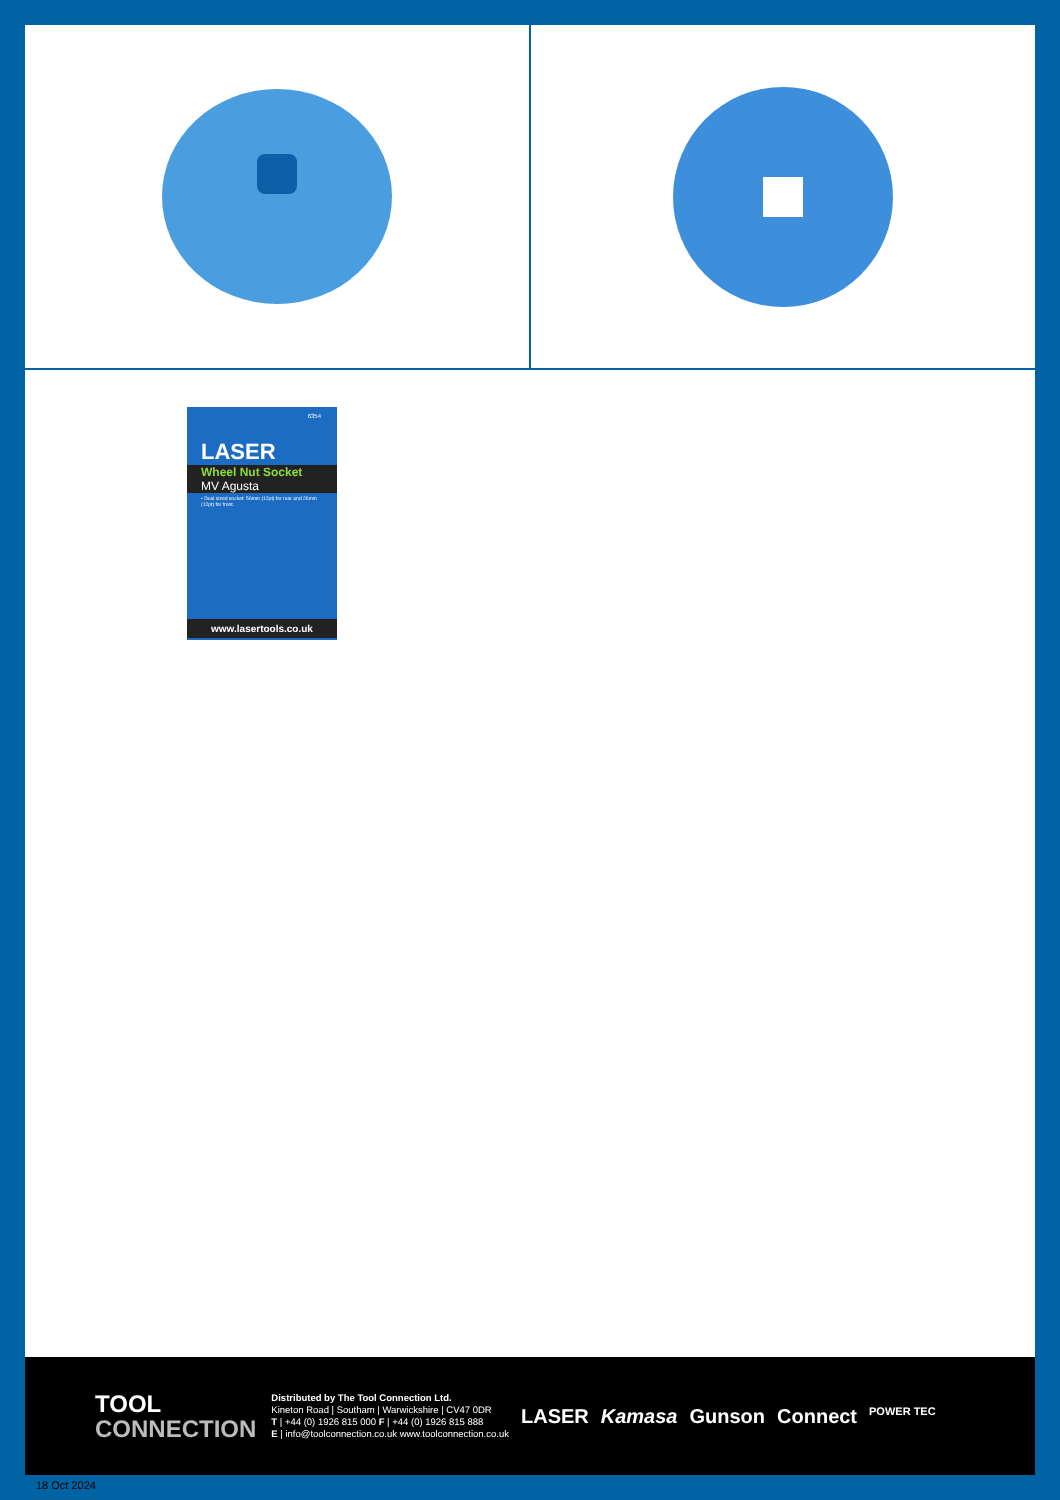6354
LASER
Wheel Nut Socket
MV Agusta
• Dual sized socket: 56mm (12pt) for rear and 26mm (12pt) for front.
www.lasertools.co.uk
TOOL
CONNECTION
Distributed by The Tool Connection Ltd.
Kineton Road | Southam | Warwickshire | CV47 0DR
T | +44 (0) 1926 815 000 F | +44 (0) 1926 815 888
E | info@toolconnection.co.uk www.toolconnection.co.uk
LASER Kamasa Gunson Connect POWER TEC
18 Oct 2024